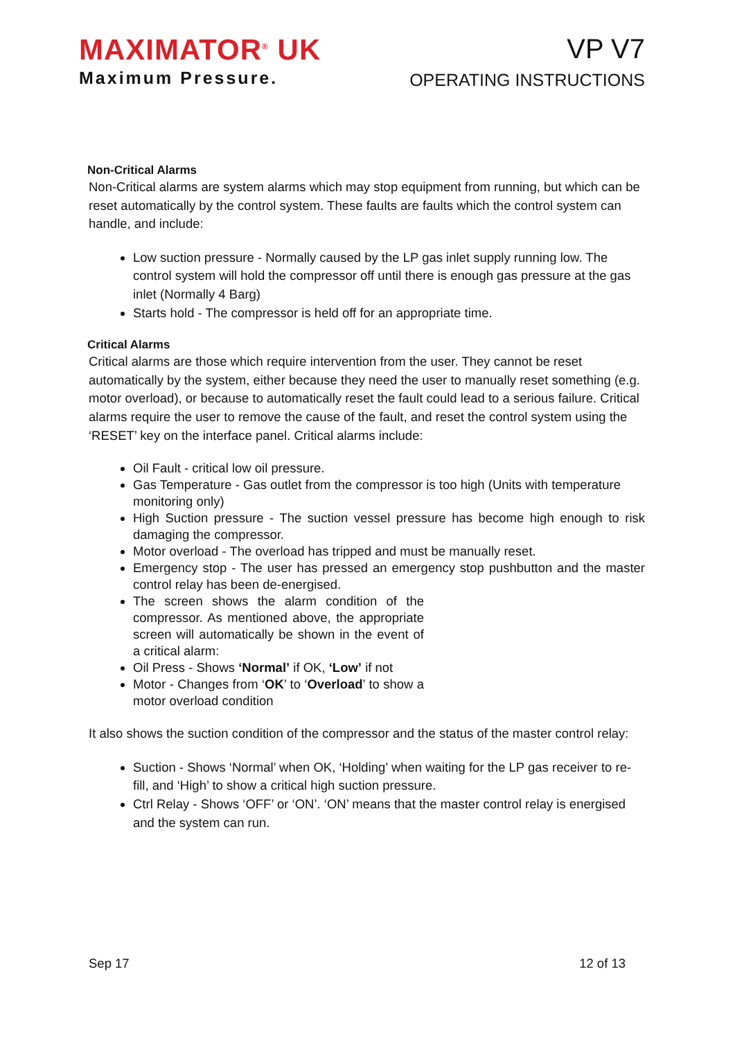MAXIMATOR<sup>®</sup> UK
Maximum Pressure.
VP V7
OPERATING INSTRUCTIONS
Non-Critical Alarms
Non-Critical alarms are system alarms which may stop equipment from running, but which can be reset automatically by the control system. These faults are faults which the control system can handle, and include:
Low suction pressure - Normally caused by the LP gas inlet supply running low. The control system will hold the compressor off until there is enough gas pressure at the gas inlet (Normally 4 Barg)
Starts hold - The compressor is held off for an appropriate time.
Critical Alarms
Critical alarms are those which require intervention from the user. They cannot be reset automatically by the system, either because they need the user to manually reset something (e.g. motor overload), or because to automatically reset the fault could lead to a serious failure. Critical alarms require the user to remove the cause of the fault, and reset the control system using the ‘RESET’ key on the interface panel. Critical alarms include:
Oil Fault - critical low oil pressure.
Gas Temperature - Gas outlet from the compressor is too high (Units with temperature monitoring only)
High Suction pressure - The suction vessel pressure has become high enough to risk damaging the compressor.
Motor overload - The overload has tripped and must be manually reset.
Emergency stop - The user has pressed an emergency stop pushbutton and the master control relay has been de-energised.
The screen shows the alarm condition of the compressor. As mentioned above, the appropriate screen will automatically be shown in the event of a critical alarm:
Oil Press - Shows ‘Normal’ if OK, ‘Low’ if not
Motor - Changes from ‘OK’ to ‘Overload’ to show a motor overload condition
It also shows the suction condition of the compressor and the status of the master control relay:
Suction - Shows ‘Normal’ when OK, ‘Holding’ when waiting for the LP gas receiver to re-fill, and ‘High’ to show a critical high suction pressure.
Ctrl Relay - Shows ‘OFF’ or ‘ON’. ‘ON’ means that the master control relay is energised and the system can run.
Sep 17 12 of 13